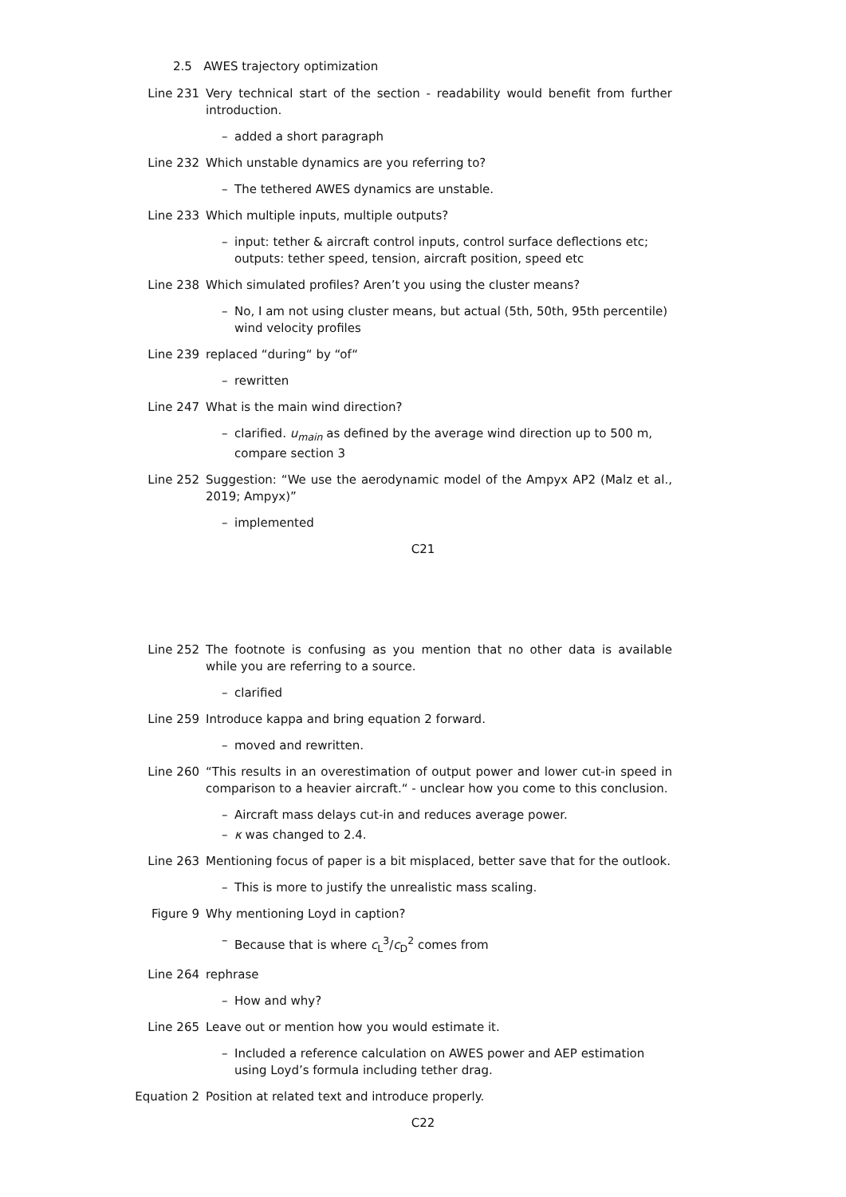2.5 AWES trajectory optimization
Line 231 Very technical start of the section - readability would benefit from further introduction.
– added a short paragraph
Line 232 Which unstable dynamics are you referring to?
– The tethered AWES dynamics are unstable.
Line 233 Which multiple inputs, multiple outputs?
– input: tether & aircraft control inputs, control surface deflections etc; outputs: tether speed, tension, aircraft position, speed etc
Line 238 Which simulated profiles? Aren’t you using the cluster means?
– No, I am not using cluster means, but actual (5th, 50th, 95th percentile) wind velocity profiles
Line 239 replaced “during“ by “of“
– rewritten
Line 247 What is the main wind direction?
– clarified. u<sub>main</sub> as defined by the average wind direction up to 500 m, compare section 3
Line 252 Suggestion: “We use the aerodynamic model of the Ampyx AP2 (Malz et al., 2019; Ampyx)”
– implemented
C21
Line 252 The footnote is confusing as you mention that no other data is available while you are referring to a source.
– clarified
Line 259 Introduce kappa and bring equation 2 forward.
– moved and rewritten.
Line 260 “This results in an overestimation of output power and lower cut-in speed in comparison to a heavier aircraft.“ - unclear how you come to this conclusion.
– Aircraft mass delays cut-in and reduces average power.
– κ was changed to 2.4.
Line 263 Mentioning focus of paper is a bit misplaced, better save that for the outlook.
– This is more to justify the unrealistic mass scaling.
Figure 9 Why mentioning Loyd in caption?
– Because that is where c<sub>L</sub><sup>3</sup>/c<sub>D</sub><sup>2</sup> comes from
Line 264 rephrase
– How and why?
Line 265 Leave out or mention how you would estimate it.
– Included a reference calculation on AWES power and AEP estimation using Loyd’s formula including tether drag.
Equation 2 Position at related text and introduce properly.
C22